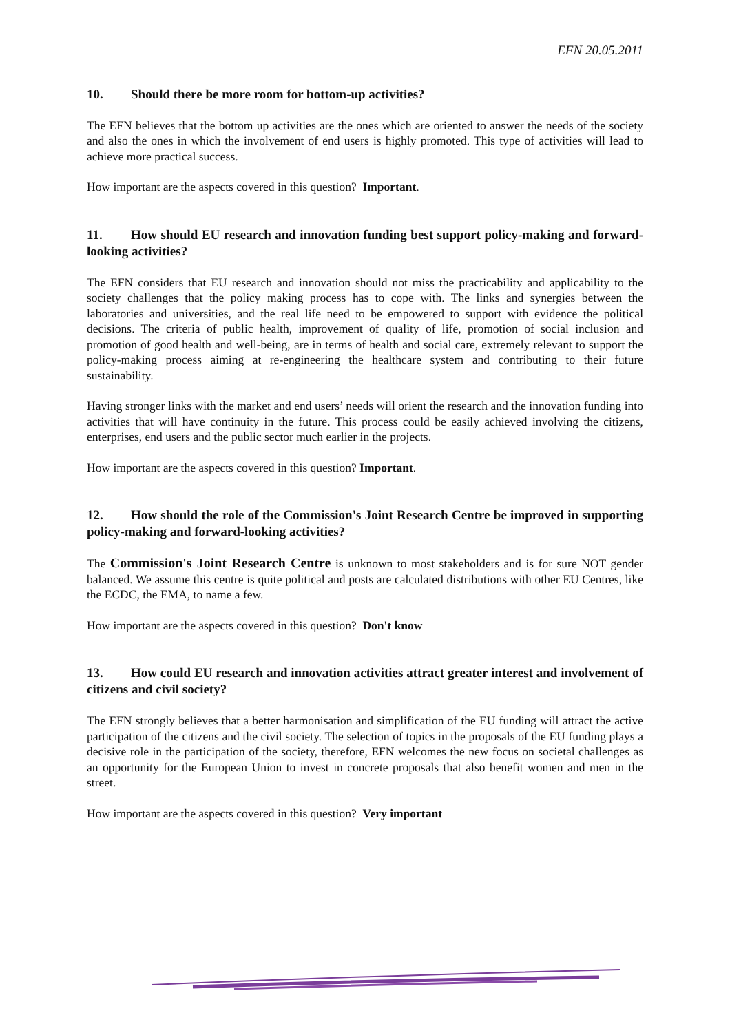EFN 20.05.2011
10. Should there be more room for bottom-up activities?
The EFN believes that the bottom up activities are the ones which are oriented to answer the needs of the society and also the ones in which the involvement of end users is highly promoted. This type of activities will lead to achieve more practical success.
How important are the aspects covered in this question? Important.
11. How should EU research and innovation funding best support policy-making and forward-looking activities?
The EFN considers that EU research and innovation should not miss the practicability and applicability to the society challenges that the policy making process has to cope with. The links and synergies between the laboratories and universities, and the real life need to be empowered to support with evidence the political decisions. The criteria of public health, improvement of quality of life, promotion of social inclusion and promotion of good health and well-being, are in terms of health and social care, extremely relevant to support the policy-making process aiming at re-engineering the healthcare system and contributing to their future sustainability.
Having stronger links with the market and end users’ needs will orient the research and the innovation funding into activities that will have continuity in the future. This process could be easily achieved involving the citizens, enterprises, end users and the public sector much earlier in the projects.
How important are the aspects covered in this question? Important.
12. How should the role of the Commission's Joint Research Centre be improved in supporting policy-making and forward-looking activities?
The Commission's Joint Research Centre is unknown to most stakeholders and is for sure NOT gender balanced. We assume this centre is quite political and posts are calculated distributions with other EU Centres, like the ECDC, the EMA, to name a few.
How important are the aspects covered in this question? Don't know
13. How could EU research and innovation activities attract greater interest and involvement of citizens and civil society?
The EFN strongly believes that a better harmonisation and simplification of the EU funding will attract the active participation of the citizens and the civil society. The selection of topics in the proposals of the EU funding plays a decisive role in the participation of the society, therefore, EFN welcomes the new focus on societal challenges as an opportunity for the European Union to invest in concrete proposals that also benefit women and men in the street.
How important are the aspects covered in this question? Very important